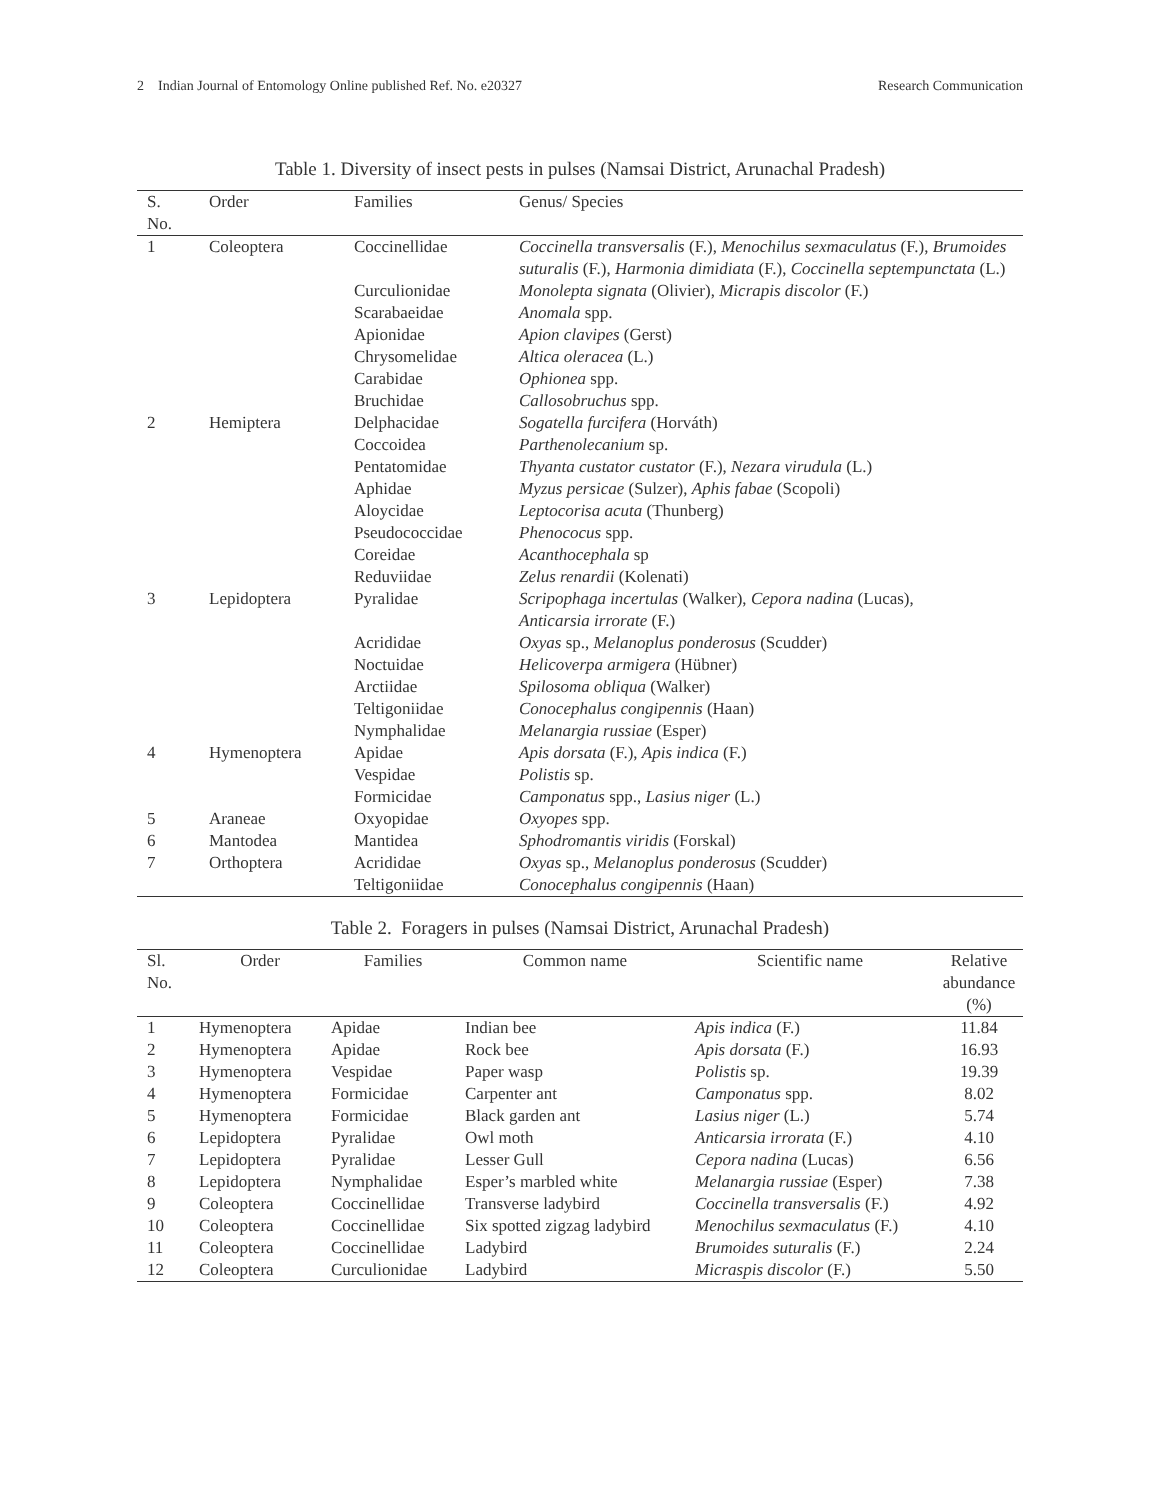2 Indian Journal of Entomology Online published Ref. No. e20327 Research Communication
Table 1. Diversity of insect pests in pulses (Namsai District, Arunachal Pradesh)
| S. No. | Order | Families | Genus/ Species |
| --- | --- | --- | --- |
| 1 | Coleoptera | Coccinellidae | Coccinella transversalis (F.), Menochilus sexmaculatus (F.), Brumoides suturalis (F.), Harmonia dimidiata (F.), Coccinella septempunctata (L.) |
| | | Curculionidae | Monolepta signata (Olivier), Micrapis discolor (F.) |
| | | Scarabaeidae | Anomala spp. |
| | | Apionidae | Apion clavipes (Gerst) |
| | | Chrysomelidae | Altica oleracea (L.) |
| | | Carabidae | Ophionea spp. |
| | | Bruchidae | Callosobruchus spp. |
| 2 | Hemiptera | Delphacidae | Sogatella furcifera (Horváth) |
| | | Coccoidea | Parthenolecanium sp. |
| | | Pentatomidae | Thyanta custator custator (F.), Nezara virudula (L.) |
| | | Aphidae | Myzus persicae (Sulzer), Aphis fabae (Scopoli) |
| | | Aloycidae | Leptocorisa acuta (Thunberg) |
| | | Pseudococcidae | Phenococus spp. |
| | | Coreidae | Acanthocephala sp |
| | | Reduviidae | Zelus renardii (Kolenati) |
| 3 | Lepidoptera | Pyralidae | Scripophaga incertulas (Walker), Cepora nadina (Lucas), Anticarsia irrorate (F.) |
| | | Acrididae | Oxyas sp., Melanoplus ponderosus (Scudder) |
| | | Noctuidae | Helicoverpa armigera (Hübner) |
| | | Arctiidae | Spilosoma obliqua (Walker) |
| | | Teltigoniidae | Conocephalus congipennis (Haan) |
| | | Nymphalidae | Melanargia russiae (Esper) |
| 4 | Hymenoptera | Apidae | Apis dorsata (F.), Apis indica (F.) |
| | | Vespidae | Polistis sp. |
| | | Formicidae | Camponatus spp., Lasius niger (L.) |
| 5 | Araneae | Oxyopidae | Oxyopes spp. |
| 6 | Mantodea | Mantidea | Sphodromantis viridis (Forskal) |
| 7 | Orthoptera | Acrididae | Oxyas sp., Melanoplus ponderosus (Scudder) |
| | | Teltigoniidae | Conocephalus congipennis (Haan) |
Table 2. Foragers in pulses (Namsai District, Arunachal Pradesh)
| Sl. No. | Order | Families | Common name | Scientific name | Relative abundance (%) |
| --- | --- | --- | --- | --- | --- |
| 1 | Hymenoptera | Apidae | Indian bee | Apis indica (F.) | 11.84 |
| 2 | Hymenoptera | Apidae | Rock bee | Apis dorsata (F.) | 16.93 |
| 3 | Hymenoptera | Vespidae | Paper wasp | Polistis sp. | 19.39 |
| 4 | Hymenoptera | Formicidae | Carpenter ant | Camponatus spp. | 8.02 |
| 5 | Hymenoptera | Formicidae | Black garden ant | Lasius niger (L.) | 5.74 |
| 6 | Lepidoptera | Pyralidae | Owl moth | Anticarsia irrorata (F.) | 4.10 |
| 7 | Lepidoptera | Pyralidae | Lesser Gull | Cepora nadina (Lucas) | 6.56 |
| 8 | Lepidoptera | Nymphalidae | Esper’s marbled white | Melanargia russiae (Esper) | 7.38 |
| 9 | Coleoptera | Coccinellidae | Transverse ladybird | Coccinella transversalis (F.) | 4.92 |
| 10 | Coleoptera | Coccinellidae | Six spotted zigzag ladybird | Menochilus sexmaculatus (F.) | 4.10 |
| 11 | Coleoptera | Coccinellidae | Ladybird | Brumoides suturalis (F.) | 2.24 |
| 12 | Coleoptera | Curculionidae | Ladybird | Micraspis discolor (F.) | 5.50 |